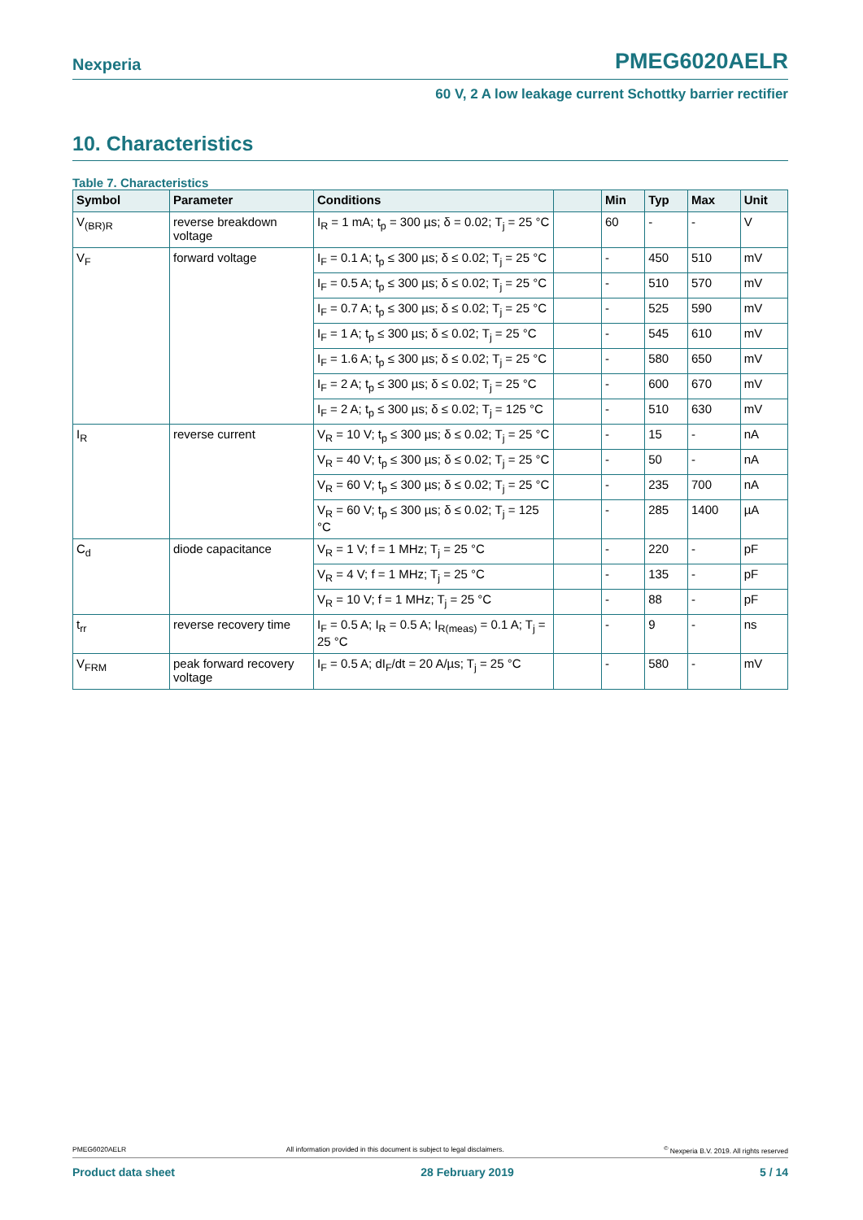Nexperia PMEG6020AELR
60 V, 2 A low leakage current Schottky barrier rectifier
10. Characteristics
Table 7. Characteristics
| Symbol | Parameter | Conditions | | Min | Typ | Max | Unit |
| --- | --- | --- | --- | --- | --- | --- | --- |
| V<sub>(BR)R</sub> | reverse breakdown voltage | I<sub>R</sub> = 1 mA; t<sub>p</sub> = 300 µs; δ = 0.02; T<sub>j</sub> = 25 °C | | 60 | - | - | V |
| V<sub>F</sub> | forward voltage | I<sub>F</sub> = 0.1 A; t<sub>p</sub> ≤ 300 µs; δ ≤ 0.02; T<sub>j</sub> = 25 °C | | - | 450 | 510 | mV |
| | | I<sub>F</sub> = 0.5 A; t<sub>p</sub> ≤ 300 µs; δ ≤ 0.02; T<sub>j</sub> = 25 °C | | - | 510 | 570 | mV |
| | | I<sub>F</sub> = 0.7 A; t<sub>p</sub> ≤ 300 µs; δ ≤ 0.02; T<sub>j</sub> = 25 °C | | - | 525 | 590 | mV |
| | | I<sub>F</sub> = 1 A; t<sub>p</sub> ≤ 300 µs; δ ≤ 0.02; T<sub>j</sub> = 25 °C | | - | 545 | 610 | mV |
| | | I<sub>F</sub> = 1.6 A; t<sub>p</sub> ≤ 300 µs; δ ≤ 0.02; T<sub>j</sub> = 25 °C | | - | 580 | 650 | mV |
| | | I<sub>F</sub> = 2 A; t<sub>p</sub> ≤ 300 µs; δ ≤ 0.02; T<sub>j</sub> = 25 °C | | - | 600 | 670 | mV |
| | | I<sub>F</sub> = 2 A; t<sub>p</sub> ≤ 300 µs; δ ≤ 0.02; T<sub>j</sub> = 125 °C | | - | 510 | 630 | mV |
| I<sub>R</sub> | reverse current | V<sub>R</sub> = 10 V; t<sub>p</sub> ≤ 300 µs; δ ≤ 0.02; T<sub>j</sub> = 25 °C | | - | 15 | - | nA |
| | | V<sub>R</sub> = 40 V; t<sub>p</sub> ≤ 300 µs; δ ≤ 0.02; T<sub>j</sub> = 25 °C | | - | 50 | - | nA |
| | | V<sub>R</sub> = 60 V; t<sub>p</sub> ≤ 300 µs; δ ≤ 0.02; T<sub>j</sub> = 25 °C | | - | 235 | 700 | nA |
| | | V<sub>R</sub> = 60 V; t<sub>p</sub> ≤ 300 µs; δ ≤ 0.02; T<sub>j</sub> = 125 °C | | - | 285 | 1400 | µA |
| C<sub>d</sub> | diode capacitance | V<sub>R</sub> = 1 V; f = 1 MHz; T<sub>j</sub> = 25 °C | | - | 220 | - | pF |
| | | V<sub>R</sub> = 4 V; f = 1 MHz; T<sub>j</sub> = 25 °C | | - | 135 | - | pF |
| | | V<sub>R</sub> = 10 V; f = 1 MHz; T<sub>j</sub> = 25 °C | | - | 88 | - | pF |
| t<sub>rr</sub> | reverse recovery time | I<sub>F</sub> = 0.5 A; I<sub>R</sub> = 0.5 A; I<sub>R(meas)</sub> = 0.1 A; T<sub>j</sub> = 25 °C | | - | 9 | - | ns |
| V<sub>FRM</sub> | peak forward recovery voltage | I<sub>F</sub> = 0.5 A; dI<sub>F</sub>/dt = 20 A/µs; T<sub>j</sub> = 25 °C | | - | 580 | - | mV |
PMEG6020AELR All information provided in this document is subject to legal disclaimers.<sup>©</sup> Nexperia B.V. 2019. All rights reserved
Product data sheet 28 February 2019 5 / 14